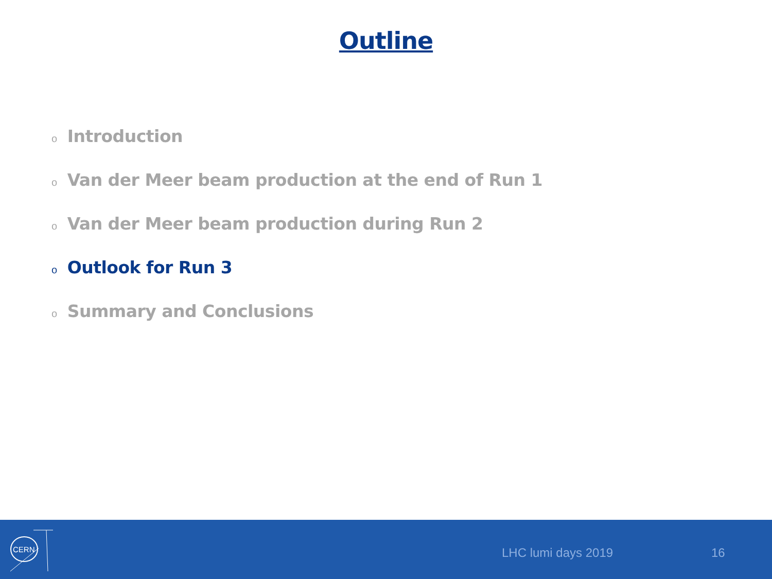Outline
o Introduction
o Van der Meer beam production at the end of Run 1
o Van der Meer beam production during Run 2
o Outlook for Run 3
o Summary and Conclusions
CERN
LHC lumi days 2019 16